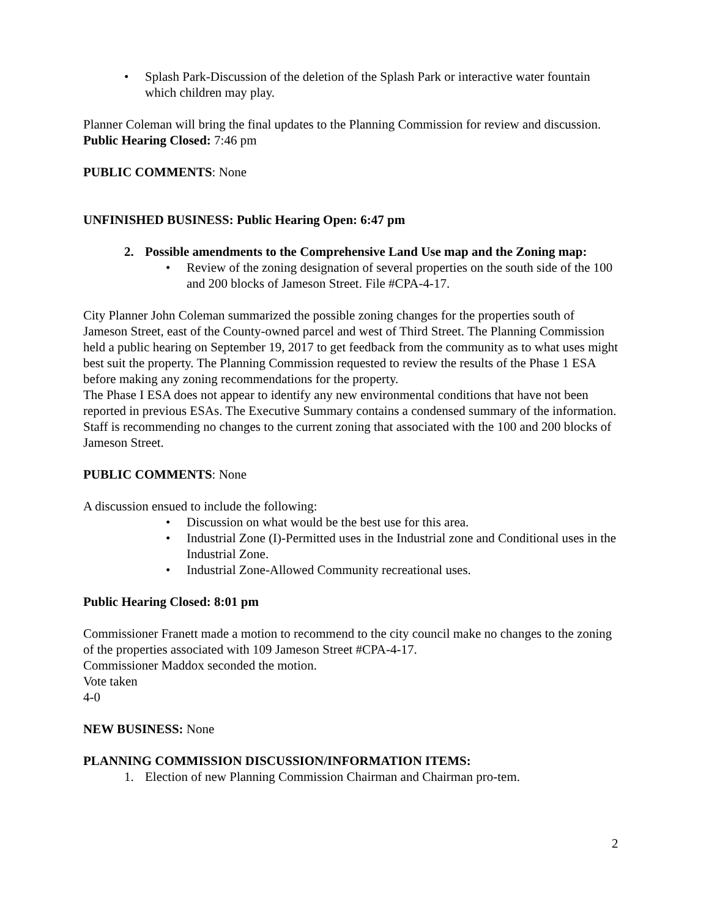• Splash Park-Discussion of the deletion of the Splash Park or interactive water fountain which children may play.
Planner Coleman will bring the final updates to the Planning Commission for review and discussion.
Public Hearing Closed: 7:46 pm
PUBLIC COMMENTS: None
UNFINISHED BUSINESS: Public Hearing Open: 6:47 pm
2. Possible amendments to the Comprehensive Land Use map and the Zoning map:
• Review of the zoning designation of several properties on the south side of the 100 and 200 blocks of Jameson Street. File #CPA-4-17.
City Planner John Coleman summarized the possible zoning changes for the properties south of Jameson Street, east of the County-owned parcel and west of Third Street. The Planning Commission held a public hearing on September 19, 2017 to get feedback from the community as to what uses might best suit the property. The Planning Commission requested to review the results of the Phase 1 ESA before making any zoning recommendations for the property.
The Phase I ESA does not appear to identify any new environmental conditions that have not been reported in previous ESAs. The Executive Summary contains a condensed summary of the information.
Staff is recommending no changes to the current zoning that associated with the 100 and 200 blocks of Jameson Street.
PUBLIC COMMENTS: None
A discussion ensued to include the following:
• Discussion on what would be the best use for this area.
• Industrial Zone (I)-Permitted uses in the Industrial zone and Conditional uses in the Industrial Zone.
• Industrial Zone-Allowed Community recreational uses.
Public Hearing Closed: 8:01 pm
Commissioner Franett made a motion to recommend to the city council make no changes to the zoning of the properties associated with 109 Jameson Street #CPA-4-17.
Commissioner Maddox seconded the motion.
Vote taken
4-0
NEW BUSINESS: None
PLANNING COMMISSION DISCUSSION/INFORMATION ITEMS:
1. Election of new Planning Commission Chairman and Chairman pro-tem.
2